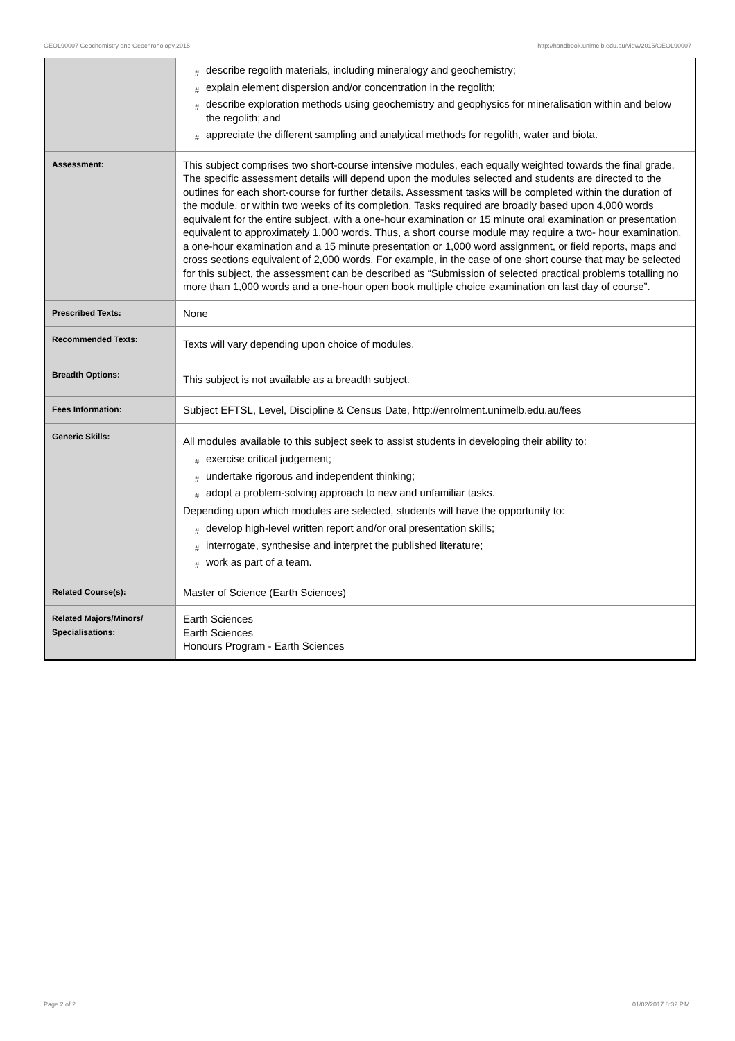GEOL90007 Geochemistry and Geochronology,2015 http://handbook.unimelb.edu.au/view/2015/GEOL90007
| | # describe regolith materials, including mineralogy and geochemistry; # explain element dispersion and/or concentration in the regolith; # describe exploration methods using geochemistry and geophysics for mineralisation within and below the regolith; and # appreciate the different sampling and analytical methods for regolith, water and biota. |
| Assessment: | This subject comprises two short-course intensive modules, each equally weighted towards the final grade. The specific assessment details will depend upon the modules selected and students are directed to the outlines for each short-course for further details. Assessment tasks will be completed within the duration of the module, or within two weeks of its completion. Tasks required are broadly based upon 4,000 words equivalent for the entire subject, with a one-hour examination or 15 minute oral examination or presentation equivalent to approximately 1,000 words. Thus, a short course module may require a two- hour examination, a one-hour examination and a 15 minute presentation or 1,000 word assignment, or field reports, maps and cross sections equivalent of 2,000 words. For example, in the case of one short course that may be selected for this subject, the assessment can be described as “Submission of selected practical problems totalling no more than 1,000 words and a one-hour open book multiple choice examination on last day of course”. |
| Prescribed Texts: | None |
| Recommended Texts: | Texts will vary depending upon choice of modules. |
| Breadth Options: | This subject is not available as a breadth subject. |
| Fees Information: | Subject EFTSL, Level, Discipline & Census Date, http://enrolment.unimelb.edu.au/fees |
| Generic Skills: | All modules available to this subject seek to assist students in developing their ability to: # exercise critical judgement; # undertake rigorous and independent thinking; # adopt a problem-solving approach to new and unfamiliar tasks. Depending upon which modules are selected, students will have the opportunity to: # develop high-level written report and/or oral presentation skills; # interrogate, synthesise and interpret the published literature; # work as part of a team. |
| Related Course(s): | Master of Science (Earth Sciences) |
| Related Majors/Minors/ Specialisations: | Earth Sciences Earth Sciences Honours Program - Earth Sciences |
Page 2 of 2 01/02/2017 8:32 P.M.